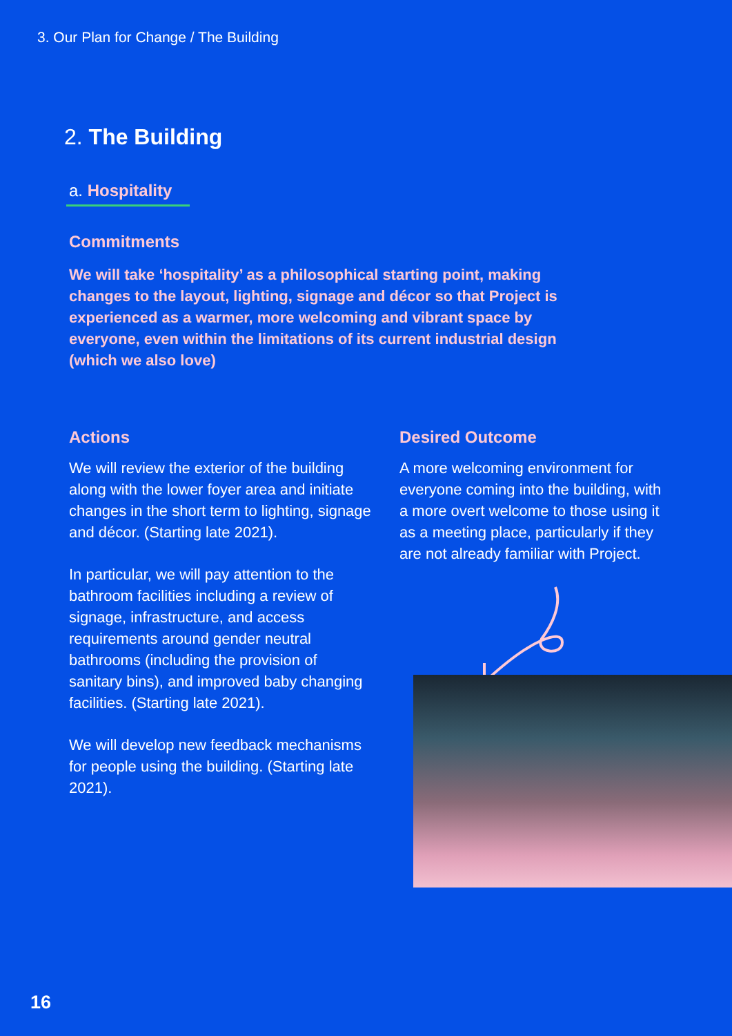3. Our Plan for Change / The Building
2. The Building
a. Hospitality
Commitments
We will take ‘hospitality’ as a philosophical starting point, making changes to the layout, lighting, signage and décor so that Project is experienced as a warmer, more welcoming and vibrant space by everyone, even within the limitations of its current industrial design (which we also love)
Actions
We will review the exterior of the building along with the lower foyer area and initiate changes in the short term to lighting, signage and décor. (Starting late 2021).
In particular, we will pay attention to the bathroom facilities including a review of signage, infrastructure, and access requirements around gender neutral bathrooms (including the provision of sanitary bins), and improved baby changing facilities. (Starting late 2021).
We will develop new feedback mecha­nisms for people using the building. (Starting late 2021).
Desired Outcome
A more welcoming environment for everyone coming into the build­ing, with a more overt welcome to those using it as a meeting place, particularly if they are not already familiar with Project.
16